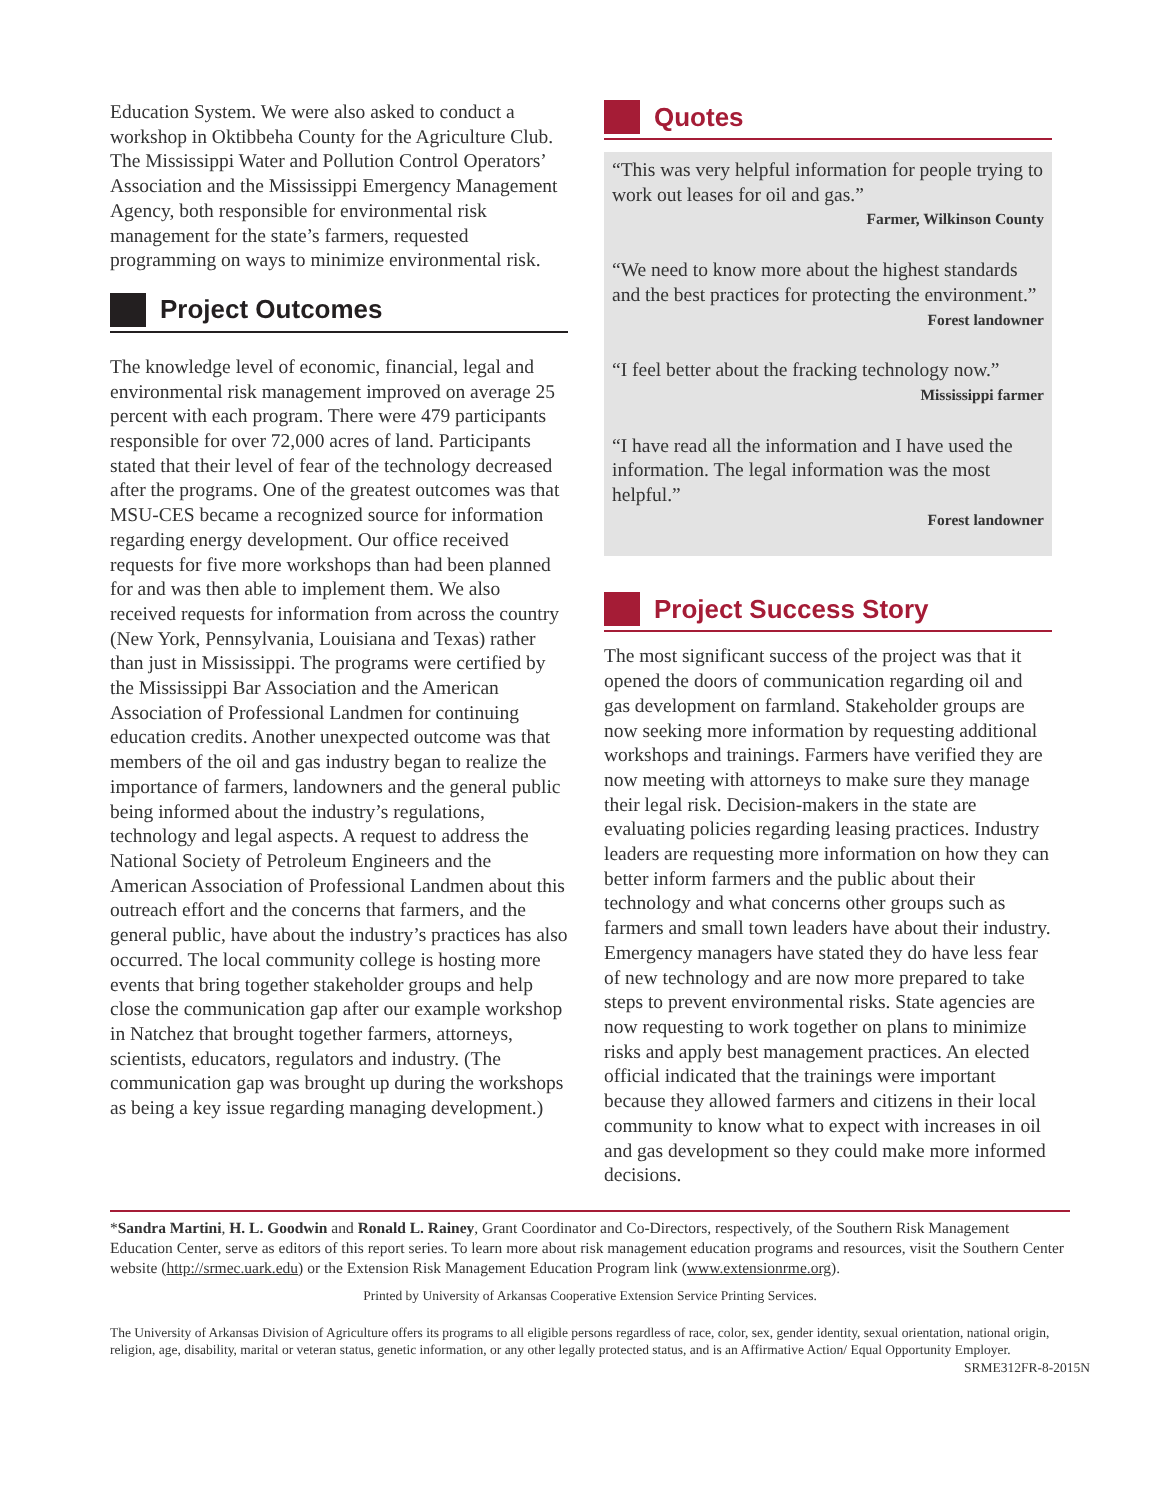Education System. We were also asked to conduct a workshop in Oktibbeha County for the Agriculture Club. The Mississippi Water and Pollution Control Operators’ Association and the Mississippi Emergency Management Agency, both responsible for environmental risk management for the state’s farmers, requested programming on ways to minimize environmental risk.
Project Outcomes
The knowledge level of economic, financial, legal and environmental risk management improved on average 25 percent with each program. There were 479 participants responsible for over 72,000 acres of land. Participants stated that their level of fear of the technology decreased after the programs. One of the greatest outcomes was that MSU-CES became a recognized source for information regarding energy development. Our office received requests for five more workshops than had been planned for and was then able to implement them. We also received requests for information from across the country (New York, Pennsylvania, Louisiana and Texas) rather than just in Mississippi. The programs were certified by the Mississippi Bar Association and the American Association of Professional Landmen for continuing education credits. Another unexpected outcome was that members of the oil and gas industry began to realize the importance of farmers, landowners and the general public being informed about the industry’s regulations, technology and legal aspects. A request to address the National Society of Petroleum Engineers and the American Association of Professional Landmen about this outreach effort and the concerns that farmers, and the general public, have about the industry’s practices has also occurred. The local community college is hosting more events that bring together stakeholder groups and help close the communication gap after our example workshop in Natchez that brought together farmers, attorneys, scientists, educators, regulators and industry. (The communication gap was brought up during the workshops as being a key issue regarding managing development.)
Quotes
“This was very helpful information for people trying to work out leases for oil and gas.”
Farmer, Wilkinson County
“We need to know more about the highest standards and the best practices for protecting the environment.”
Forest landowner
“I feel better about the fracking technology now.”
Mississippi farmer
“I have read all the information and I have used the information. The legal information was the most helpful.”
Forest landowner
Project Success Story
The most significant success of the project was that it opened the doors of communication regarding oil and gas development on farmland. Stakeholder groups are now seeking more information by requesting additional workshops and trainings. Farmers have verified they are now meeting with attorneys to make sure they manage their legal risk. Decision-makers in the state are evaluating policies regarding leasing practices. Industry leaders are requesting more information on how they can better inform farmers and the public about their technology and what concerns other groups such as farmers and small town leaders have about their industry. Emergency managers have stated they do have less fear of new technology and are now more prepared to take steps to prevent environmental risks. State agencies are now requesting to work together on plans to minimize risks and apply best management practices. An elected official indicated that the trainings were important because they allowed farmers and citizens in their local community to know what to expect with increases in oil and gas development so they could make more informed decisions.
*Sandra Martini, H. L. Goodwin and Ronald L. Rainey, Grant Coordinator and Co-Directors, respectively, of the Southern Risk Management Education Center, serve as editors of this report series. To learn more about risk management education programs and resources, visit the Southern Center website (http://srmec.uark.edu) or the Extension Risk Management Education Program link (www.extensionrme.org).
Printed by University of Arkansas Cooperative Extension Service Printing Services.
The University of Arkansas Division of Agriculture offers its programs to all eligible persons regardless of race, color, sex, gender identity, sexual orientation, national origin, religion, age, disability, marital or veteran status, genetic information, or any other legally protected status, and is an Affirmative Action/ Equal Opportunity Employer.
SRME312FR-8-2015N